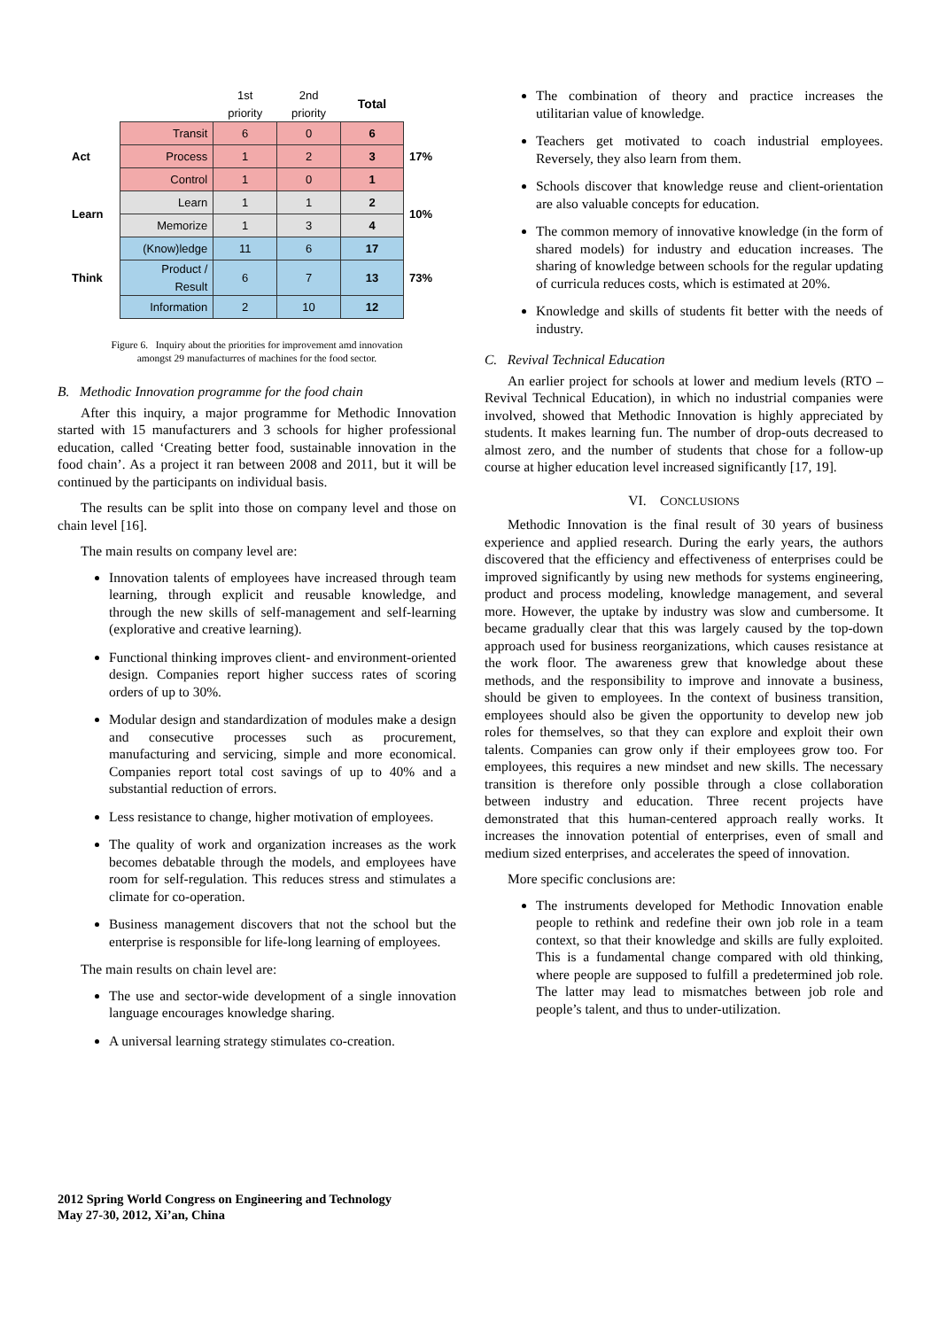| | | 1st priority | 2nd priority | Total | |
| --- | --- | --- | --- | --- | --- |
| Act | Transit | 6 | 0 | 6 | 17% |
| | Process | 1 | 2 | 3 | |
| | Control | 1 | 0 | 1 | |
| Learn | Learn | 1 | 1 | 2 | 10% |
| | Memorize | 1 | 3 | 4 | |
| Think | (Know)ledge | 11 | 6 | 17 | 73% |
| | Product / Result | 6 | 7 | 13 | |
| | Information | 2 | 10 | 12 | |
Figure 6. Inquiry about the priorities for improvement amd innovation
amongst 29 manufacturres of machines for the food sector.
B. Methodic Innovation programme for the food chain
After this inquiry, a major programme for Methodic Innovation started with 15 manufacturers and 3 schools for higher professional education, called ‘Creating better food, sustainable innovation in the food chain’. As a project it ran between 2008 and 2011, but it will be continued by the participants on individual basis.
The results can be split into those on company level and those on chain level [16].
The main results on company level are:
Innovation talents of employees have increased through team learning, through explicit and reusable knowledge, and through the new skills of self-management and self-learning (explorative and creative learning).
Functional thinking improves client- and environment-oriented design. Companies report higher success rates of scoring orders of up to 30%.
Modular design and standardization of modules make a design and consecutive processes such as procurement, manufacturing and servicing, simple and more economical. Companies report total cost savings of up to 40% and a substantial reduction of errors.
Less resistance to change, higher motivation of employees.
The quality of work and organization increases as the work becomes debatable through the models, and employees have room for self-regulation. This reduces stress and stimulates a climate for co-operation.
Business management discovers that not the school but the enterprise is responsible for life-long learning of employees.
The main results on chain level are:
The use and sector-wide development of a single innovation language encourages knowledge sharing.
A universal learning strategy stimulates co-creation.
2012 Spring World Congress on Engineering and Technology
May 27-30, 2012, Xi’an, China
The combination of theory and practice increases the utilitarian value of knowledge.
Teachers get motivated to coach industrial employees. Reversely, they also learn from them.
Schools discover that knowledge reuse and client-orientation are also valuable concepts for education.
The common memory of innovative knowledge (in the form of shared models) for industry and education increases. The sharing of knowledge between schools for the regular updating of curricula reduces costs, which is estimated at 20%.
Knowledge and skills of students fit better with the needs of industry.
C. Revival Technical Education
An earlier project for schools at lower and medium levels (RTO – Revival Technical Education), in which no industrial companies were involved, showed that Methodic Innovation is highly appreciated by students. It makes learning fun. The number of drop-outs decreased to almost zero, and the number of students that chose for a follow-up course at higher education level increased significantly [17, 19].
VI. CONCLUSIONS
Methodic Innovation is the final result of 30 years of business experience and applied research. During the early years, the authors discovered that the efficiency and effectiveness of enterprises could be improved significantly by using new methods for systems engineering, product and process modeling, knowledge management, and several more. However, the uptake by industry was slow and cumbersome. It became gradually clear that this was largely caused by the top-down approach used for business reorganizations, which causes resistance at the work floor. The awareness grew that knowledge about these methods, and the responsibility to improve and innovate a business, should be given to employees. In the context of business transition, employees should also be given the opportunity to develop new job roles for themselves, so that they can explore and exploit their own talents. Companies can grow only if their employees grow too. For employees, this requires a new mindset and new skills. The necessary transition is therefore only possible through a close collaboration between industry and education. Three recent projects have demonstrated that this human-centered approach really works. It increases the innovation potential of enterprises, even of small and medium sized enterprises, and accelerates the speed of innovation.
More specific conclusions are:
The instruments developed for Methodic Innovation enable people to rethink and redefine their own job role in a team context, so that their knowledge and skills are fully exploited. This is a fundamental change compared with old thinking, where people are supposed to fulfill a predetermined job role. The latter may lead to mismatches between job role and people’s talent, and thus to under-utilization.